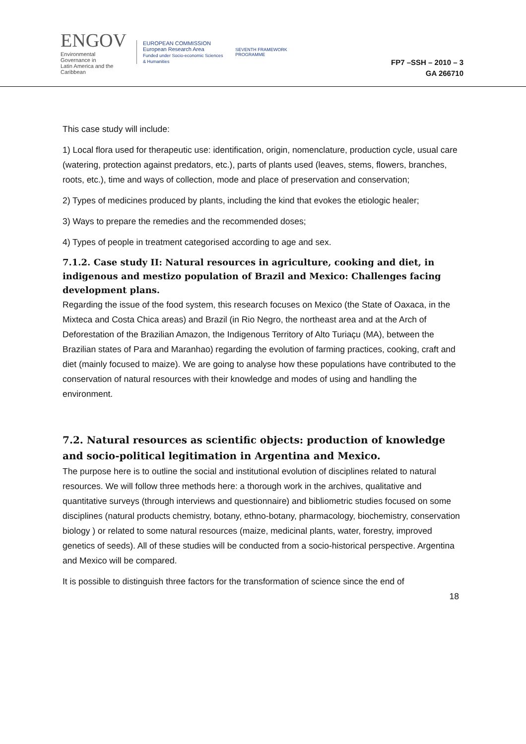ENGOV
Environmental Governance in
Latin America and the Caribbean
EUROPEAN COMMISSION
European Research Area
Funded under Socio-economic Sciences & Humanities
SEVENTH FRAMEWORK PROGRAMME
FP7 –SSH – 2010 – 3
GA 266710
This case study will include:
1) Local flora used for therapeutic use: identification, origin, nomenclature, production cycle, usual care (watering, protection against predators, etc.), parts of plants used (leaves, stems, flowers, branches, roots, etc.), time and ways of collection, mode and place of preservation and conservation;
2) Types of medicines produced by plants, including the kind that evokes the etiologic healer;
3) Ways to prepare the remedies and the recommended doses;
4) Types of people in treatment categorised according to age and sex.
7.1.2. Case study II: Natural resources in agriculture, cooking and diet, in indigenous and mestizo population of Brazil and Mexico: Challenges facing development plans.
Regarding the issue of the food system, this research focuses on Mexico (the State of Oaxaca, in the Mixteca and Costa Chica areas) and Brazil (in Rio Negro, the northeast area and at the Arch of Deforestation of the Brazilian Amazon, the Indigenous Territory of Alto Turiaçu (MA), between the Brazilian states of Para and Maranhao) regarding the evolution of farming practices, cooking, craft and diet (mainly focused to maize). We are going to analyse how these populations have contributed to the conservation of natural resources with their knowledge and modes of using and handling the environment.
7.2. Natural resources as scientific objects: production of knowledge and socio-political legitimation in Argentina and Mexico.
The purpose here is to outline the social and institutional evolution of disciplines related to natural resources. We will follow three methods here: a thorough work in the archives, qualitative and quantitative surveys (through interviews and questionnaire) and bibliometric studies focused on some disciplines (natural products chemistry, botany, ethno-botany, pharmacology, biochemistry, conservation biology ) or related to some natural resources (maize, medicinal plants, water, forestry, improved genetics of seeds). All of these studies will be conducted from a socio-historical perspective. Argentina and Mexico will be compared.
It is possible to distinguish three factors for the transformation of science since the end of
18